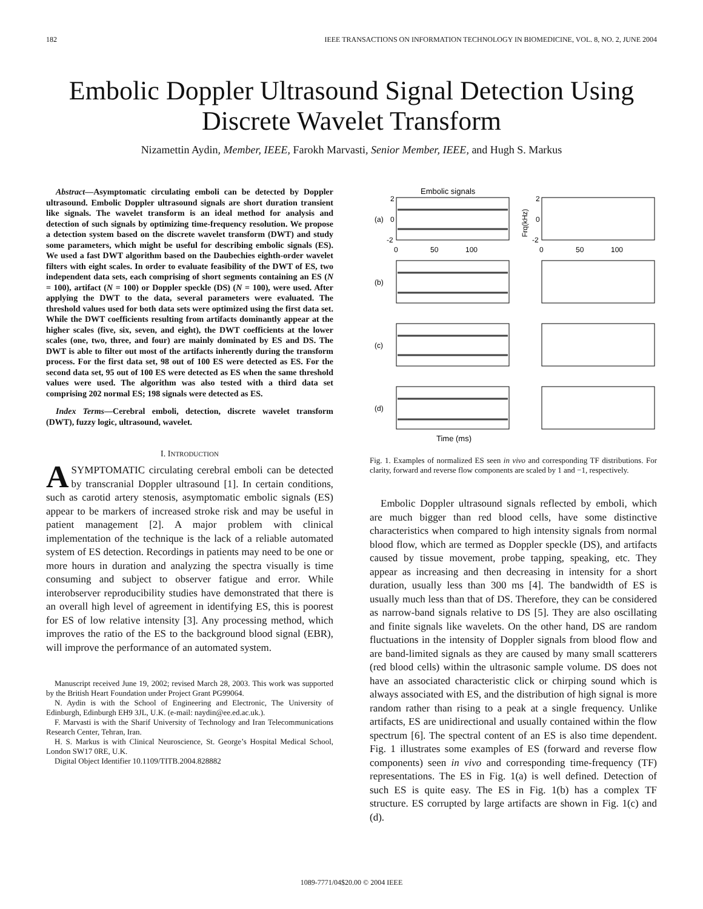182 IEEE TRANSACTIONS ON INFORMATION TECHNOLOGY IN BIOMEDICINE, VOL. 8, NO. 2, JUNE 2004
Embolic Doppler Ultrasound Signal Detection Using Discrete Wavelet Transform
Nizamettin Aydin, Member, IEEE, Farokh Marvasti, Senior Member, IEEE, and Hugh S. Markus
Abstract—Asymptomatic circulating emboli can be detected by Doppler ultrasound. Embolic Doppler ultrasound signals are short duration transient like signals. The wavelet transform is an ideal method for analysis and detection of such signals by optimizing time-frequency resolution. We propose a detection system based on the discrete wavelet transform (DWT) and study some parameters, which might be useful for describing embolic signals (ES). We used a fast DWT algorithm based on the Daubechies eighth-order wavelet filters with eight scales. In order to evaluate feasibility of the DWT of ES, two independent data sets, each comprising of short segments containing an ES (N = 100), artifact (N = 100) or Doppler speckle (DS) (N = 100), were used. After applying the DWT to the data, several parameters were evaluated. The threshold values used for both data sets were optimized using the first data set. While the DWT coefficients resulting from artifacts dominantly appear at the higher scales (five, six, seven, and eight), the DWT coefficients at the lower scales (one, two, three, and four) are mainly dominated by ES and DS. The DWT is able to filter out most of the artifacts inherently during the transform process. For the first data set, 98 out of 100 ES were detected as ES. For the second data set, 95 out of 100 ES were detected as ES when the same threshold values were used. The algorithm was also tested with a third data set comprising 202 normal ES; 198 signals were detected as ES.
Index Terms—Cerebral emboli, detection, discrete wavelet transform (DWT), fuzzy logic, ultrasound, wavelet.
I. INTRODUCTION
ASYMPTOMATIC circulating cerebral emboli can be detected by transcranial Doppler ultrasound [1]. In certain conditions, such as carotid artery stenosis, asymptomatic embolic signals (ES) appear to be markers of increased stroke risk and may be useful in patient management [2]. A major problem with clinical implementation of the technique is the lack of a reliable automated system of ES detection. Recordings in patients may need to be one or more hours in duration and analyzing the spectra visually is time consuming and subject to observer fatigue and error. While interobserver reproducibility studies have demonstrated that there is an overall high level of agreement in identifying ES, this is poorest for ES of low relative intensity [3]. Any processing method, which improves the ratio of the ES to the background blood signal (EBR), will improve the performance of an automated system.
Manuscript received June 19, 2002; revised March 28, 2003. This work was supported by the British Heart Foundation under Project Grant PG99064.
N. Aydin is with the School of Engineering and Electronic, The University of Edinburgh, Edinburgh EH9 3JL, U.K. (e-mail: naydin@ee.ed.ac.uk.).
F. Marvasti is with the Sharif University of Technology and Iran Telecommunications Research Center, Tehran, Iran.
H. S. Markus is with Clinical Neuroscience, St. George’s Hospital Medical School, London SW17 0RE, U.K.
Digital Object Identifier 10.1109/TITB.2004.828882
Embolic signals
(a)
(b)
(c)
(d)
2
0
-2
0
50
100
2
0
-2
0
50
100
Frq(kHz)
Time (ms)
Fig. 1. Examples of normalized ES seen in vivo and corresponding TF distributions. For clarity, forward and reverse flow components are scaled by 1 and −1, respectively.
Embolic Doppler ultrasound signals reflected by emboli, which are much bigger than red blood cells, have some distinctive characteristics when compared to high intensity signals from normal blood flow, which are termed as Doppler speckle (DS), and artifacts caused by tissue movement, probe tapping, speaking, etc. They appear as increasing and then decreasing in intensity for a short duration, usually less than 300 ms [4]. The bandwidth of ES is usually much less than that of DS. Therefore, they can be considered as narrow-band signals relative to DS [5]. They are also oscillating and finite signals like wavelets. On the other hand, DS are random fluctuations in the intensity of Doppler signals from blood flow and are band-limited signals as they are caused by many small scatterers (red blood cells) within the ultrasonic sample volume. DS does not have an associated characteristic click or chirping sound which is always associated with ES, and the distribution of high signal is more random rather than rising to a peak at a single frequency. Unlike artifacts, ES are unidirectional and usually contained within the flow spectrum [6]. The spectral content of an ES is also time dependent. Fig. 1 illustrates some examples of ES (forward and reverse flow components) seen in vivo and corresponding time-frequency (TF) representations. The ES in Fig. 1(a) is well defined. Detection of such ES is quite easy. The ES in Fig. 1(b) has a complex TF structure. ES corrupted by large artifacts are shown in Fig. 1(c) and (d).
1089-7771/04$20.00 © 2004 IEEE